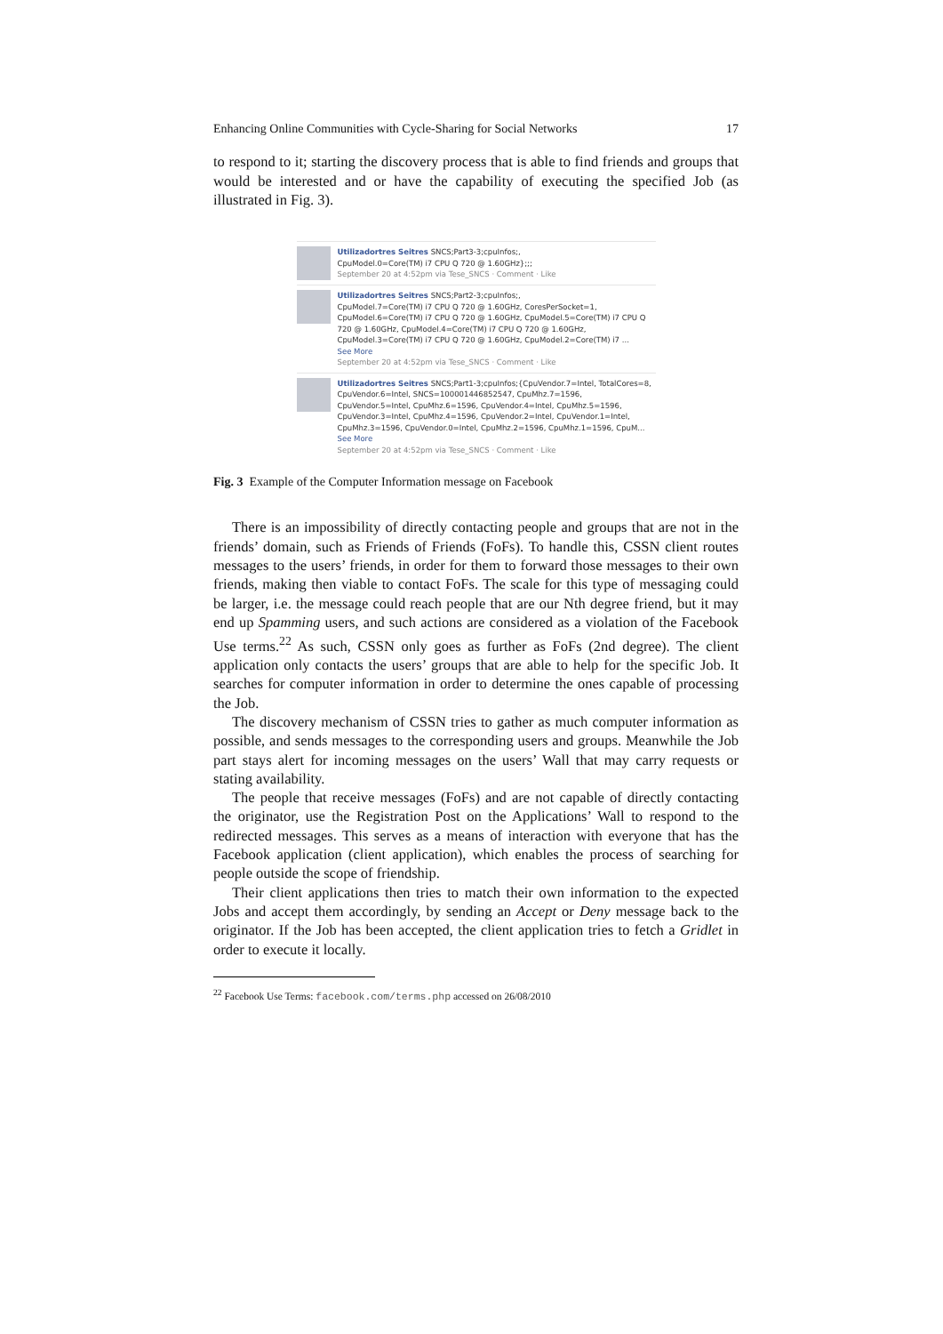Enhancing Online Communities with Cycle-Sharing for Social Networks 17
to respond to it; starting the discovery process that is able to find friends and groups that would be interested and or have the capability of executing the specified Job (as illustrated in Fig. 3).
Utilizadortres Seitres SNCS;Part3-3;cpuInfos;,
CpuModel.0=Core(TM) i7 CPU Q 720 @ 1.60GHz};;;
September 20 at 4:52pm via Tese_SNCS · Comment · Like
Utilizadortres Seitres SNCS;Part2-3;cpuInfos;,
CpuModel.7=Core(TM) i7 CPU Q 720 @ 1.60GHz, CoresPerSocket=1, CpuModel.6=Core(TM) i7 CPU Q 720 @ 1.60GHz, CpuModel.5=Core(TM) i7 CPU Q 720 @ 1.60GHz, CpuModel.4=Core(TM) i7 CPU Q 720 @ 1.60GHz, CpuModel.3=Core(TM) i7 CPU Q 720 @ 1.60GHz, CpuModel.2=Core(TM) i7 ...
See More
September 20 at 4:52pm via Tese_SNCS · Comment · Like
Utilizadortres Seitres SNCS;Part1-3;cpuInfos;{CpuVendor.7=Intel, TotalCores=8, CpuVendor.6=Intel, SNCS=100001446852547, CpuMhz.7=1596, CpuVendor.5=Intel, CpuMhz.6=1596, CpuVendor.4=Intel, CpuMhz.5=1596, CpuVendor.3=Intel, CpuMhz.4=1596, CpuVendor.2=Intel, CpuVendor.1=Intel, CpuMhz.3=1596, CpuVendor.0=Intel, CpuMhz.2=1596, CpuMhz.1=1596, CpuM...
See More
September 20 at 4:52pm via Tese_SNCS · Comment · Like
Fig. 3 Example of the Computer Information message on Facebook
There is an impossibility of directly contacting people and groups that are not in the friends’ domain, such as Friends of Friends (FoFs). To handle this, CSSN client routes messages to the users’ friends, in order for them to forward those messages to their own friends, making then viable to contact FoFs. The scale for this type of messaging could be larger, i.e. the message could reach people that are our Nth degree friend, but it may end up Spamming users, and such actions are considered as a violation of the Facebook Use terms.<sup>22</sup> As such, CSSN only goes as further as FoFs (2nd degree). The client application only contacts the users’ groups that are able to help for the specific Job. It searches for computer information in order to determine the ones capable of processing the Job.
The discovery mechanism of CSSN tries to gather as much computer information as possible, and sends messages to the corresponding users and groups. Meanwhile the Job part stays alert for incoming messages on the users’ Wall that may carry requests or stating availability.
The people that receive messages (FoFs) and are not capable of directly contacting the originator, use the Registration Post on the Applications’ Wall to respond to the redirected messages. This serves as a means of interaction with everyone that has the Facebook application (client application), which enables the process of searching for people outside the scope of friendship.
Their client applications then tries to match their own information to the expected Jobs and accept them accordingly, by sending an Accept or Deny message back to the originator. If the Job has been accepted, the client application tries to fetch a Gridlet in order to execute it locally.
<sup>22</sup> Facebook Use Terms: facebook.com/terms.php accessed on 26/08/2010